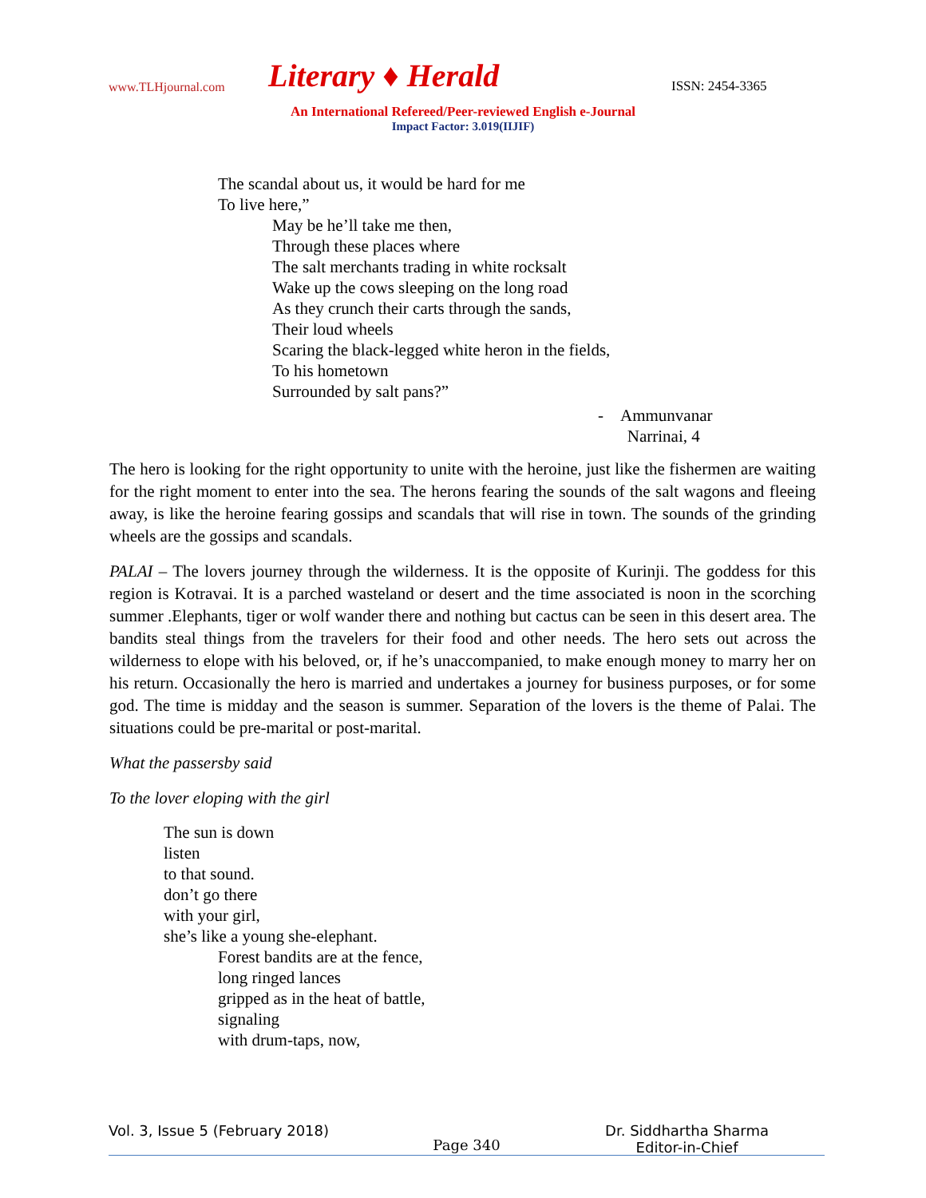www.TLHjournal.com Literary ♦ Herald ISSN: 2454-3365
An International Refereed/Peer-reviewed English e-Journal
Impact Factor: 3.019(IIJIF)
The scandal about us, it would be hard for me
To live here,”
May be he’ll take me then,
Through these places where
The salt merchants trading in white rocksalt
Wake up the cows sleeping on the long road
As they crunch their carts through the sands,
Their loud wheels
Scaring the black-legged white heron in the fields,
To his hometown
Surrounded by salt pans?”
- Ammunvanar
Narrinai, 4
The hero is looking for the right opportunity to unite with the heroine, just like the fishermen are waiting for the right moment to enter into the sea. The herons fearing the sounds of the salt wagons and fleeing away, is like the heroine fearing gossips and scandals that will rise in town. The sounds of the grinding wheels are the gossips and scandals.
PALAI – The lovers journey through the wilderness. It is the opposite of Kurinji. The goddess for this region is Kotravai. It is a parched wasteland or desert and the time associated is noon in the scorching summer .Elephants, tiger or wolf wander there and nothing but cactus can be seen in this desert area. The bandits steal things from the travelers for their food and other needs. The hero sets out across the wilderness to elope with his beloved, or, if he’s unaccompanied, to make enough money to marry her on his return. Occasionally the hero is married and undertakes a journey for business purposes, or for some god. The time is midday and the season is summer. Separation of the lovers is the theme of Palai. The situations could be pre-marital or post-marital.
What the passersby said
To the lover eloping with the girl
The sun is down
listen
to that sound.
don’t go there
with your girl,
she’s like a young she-elephant.
Forest bandits are at the fence,
long ringed lances
gripped as in the heat of battle,
signaling
with drum-taps, now,
Vol. 3, Issue 5 (February 2018) Dr. Siddhartha Sharma
Editor-in-Chief
Page 340